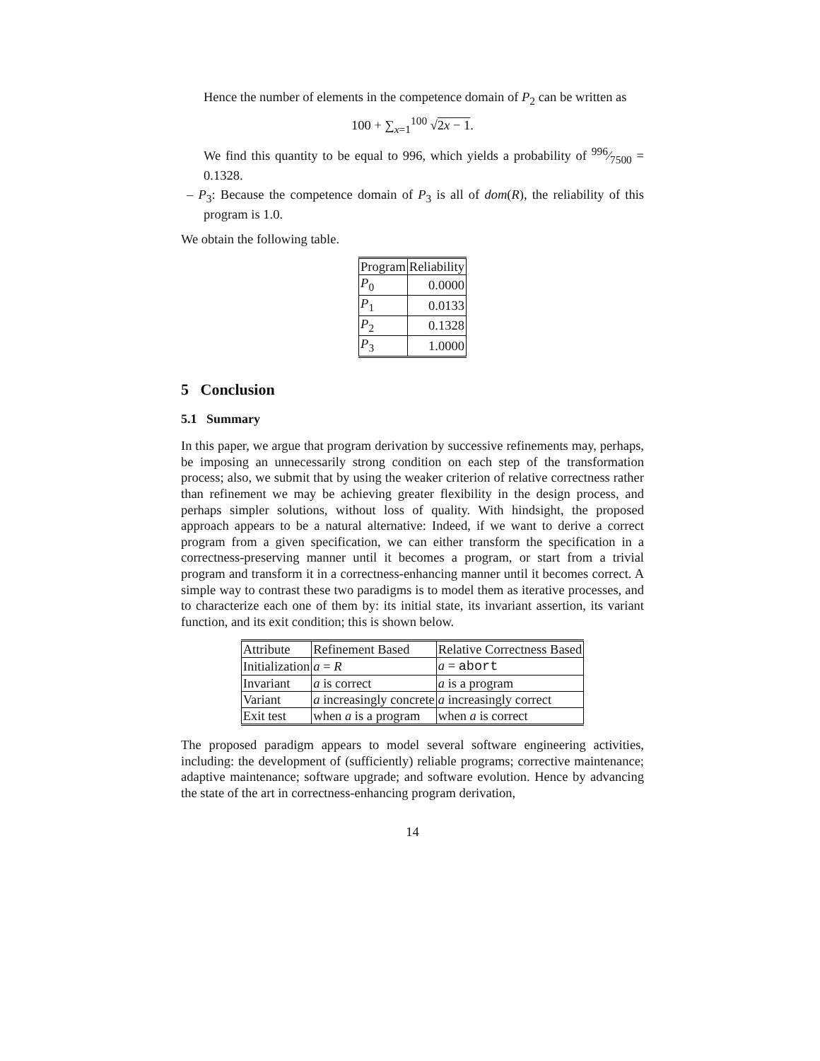Hence the number of elements in the competence domain of P<sub>2</sub> can be written as
100 + ∑<sub>x=1</sub><sup>100</sup> √2x − 1.
We find this quantity to be equal to 996, which yields a probability of 996⁄7500 = 0.1328.
– P<sub>3</sub>: Because the competence domain of P<sub>3</sub> is all of dom(R), the reliability of this program is 1.0.
We obtain the following table.
| Program | Reliability |
| --- | --- |
| P<sub>0</sub> | 0.0000 |
| P<sub>1</sub> | 0.0133 |
| P<sub>2</sub> | 0.1328 |
| P<sub>3</sub> | 1.0000 |
5 Conclusion
5.1 Summary
In this paper, we argue that program derivation by successive refinements may, perhaps, be imposing an unnecessarily strong condition on each step of the transformation process; also, we submit that by using the weaker criterion of relative correctness rather than refinement we may be achieving greater flexibility in the design process, and perhaps simpler solutions, without loss of quality. With hindsight, the proposed approach appears to be a natural alternative: Indeed, if we want to derive a correct program from a given specification, we can either transform the specification in a correctness-preserving manner until it becomes a program, or start from a trivial program and transform it in a correctness-enhancing manner until it becomes correct. A simple way to contrast these two paradigms is to model them as iterative processes, and to characterize each one of them by: its initial state, its invariant assertion, its variant function, and its exit condition; this is shown below.
| Attribute | Refinement Based | Relative Correctness Based |
| --- | --- | --- |
| Initialization | a = R | a = abort |
| Invariant | a is correct | a is a program |
| Variant | a increasingly concrete | a increasingly correct |
| Exit test | when a is a program | when a is correct |
The proposed paradigm appears to model several software engineering activities, including: the development of (sufficiently) reliable programs; corrective maintenance; adaptive maintenance; software upgrade; and software evolution. Hence by advancing the state of the art in correctness-enhancing program derivation,
14